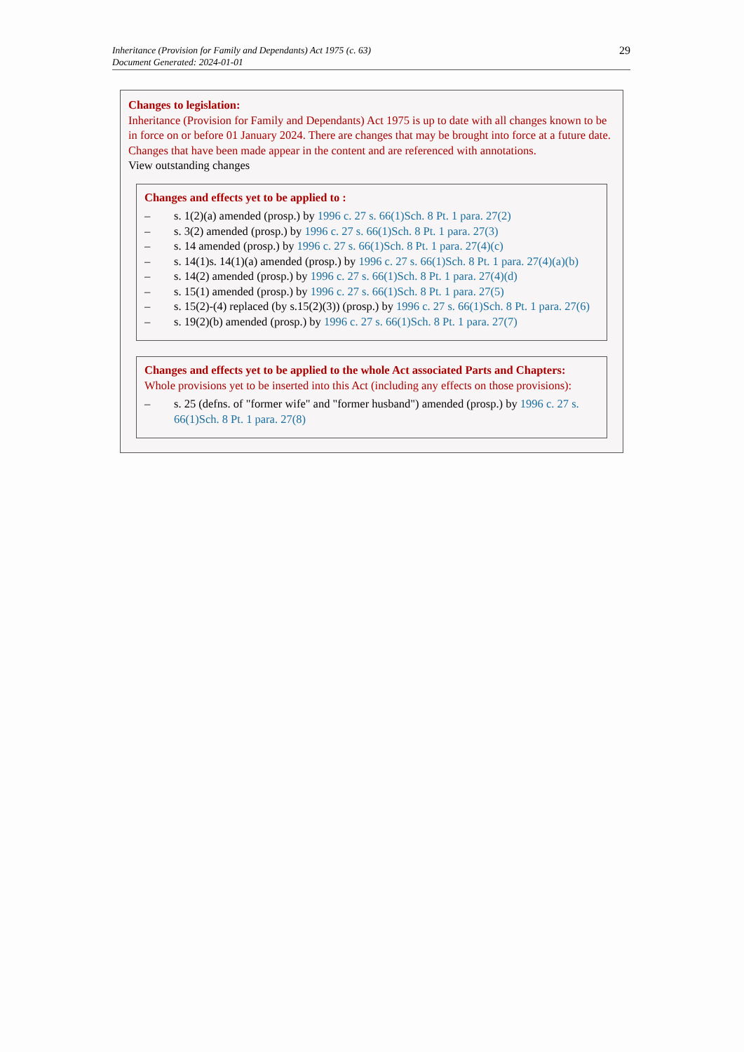Inheritance (Provision for Family and Dependants) Act 1975 (c. 63)
Document Generated: 2024-01-01
29
Changes to legislation:
Inheritance (Provision for Family and Dependants) Act 1975 is up to date with all changes known to be in force on or before 01 January 2024. There are changes that may be brought into force at a future date. Changes that have been made appear in the content and are referenced with annotations.
View outstanding changes
Changes and effects yet to be applied to :
– s. 1(2)(a) amended (prosp.) by 1996 c. 27 s. 66(1)Sch. 8 Pt. 1 para. 27(2)
– s. 3(2) amended (prosp.) by 1996 c. 27 s. 66(1)Sch. 8 Pt. 1 para. 27(3)
– s. 14 amended (prosp.) by 1996 c. 27 s. 66(1)Sch. 8 Pt. 1 para. 27(4)(c)
– s. 14(1)s. 14(1)(a) amended (prosp.) by 1996 c. 27 s. 66(1)Sch. 8 Pt. 1 para. 27(4)(a)(b)
– s. 14(2) amended (prosp.) by 1996 c. 27 s. 66(1)Sch. 8 Pt. 1 para. 27(4)(d)
– s. 15(1) amended (prosp.) by 1996 c. 27 s. 66(1)Sch. 8 Pt. 1 para. 27(5)
– s. 15(2)-(4) replaced (by s.15(2)(3)) (prosp.) by 1996 c. 27 s. 66(1)Sch. 8 Pt. 1 para. 27(6)
– s. 19(2)(b) amended (prosp.) by 1996 c. 27 s. 66(1)Sch. 8 Pt. 1 para. 27(7)
Changes and effects yet to be applied to the whole Act associated Parts and Chapters:
Whole provisions yet to be inserted into this Act (including any effects on those provisions):
– s. 25 (defns. of "former wife" and "former husband") amended (prosp.) by 1996 c. 27 s. 66(1)Sch. 8 Pt. 1 para. 27(8)